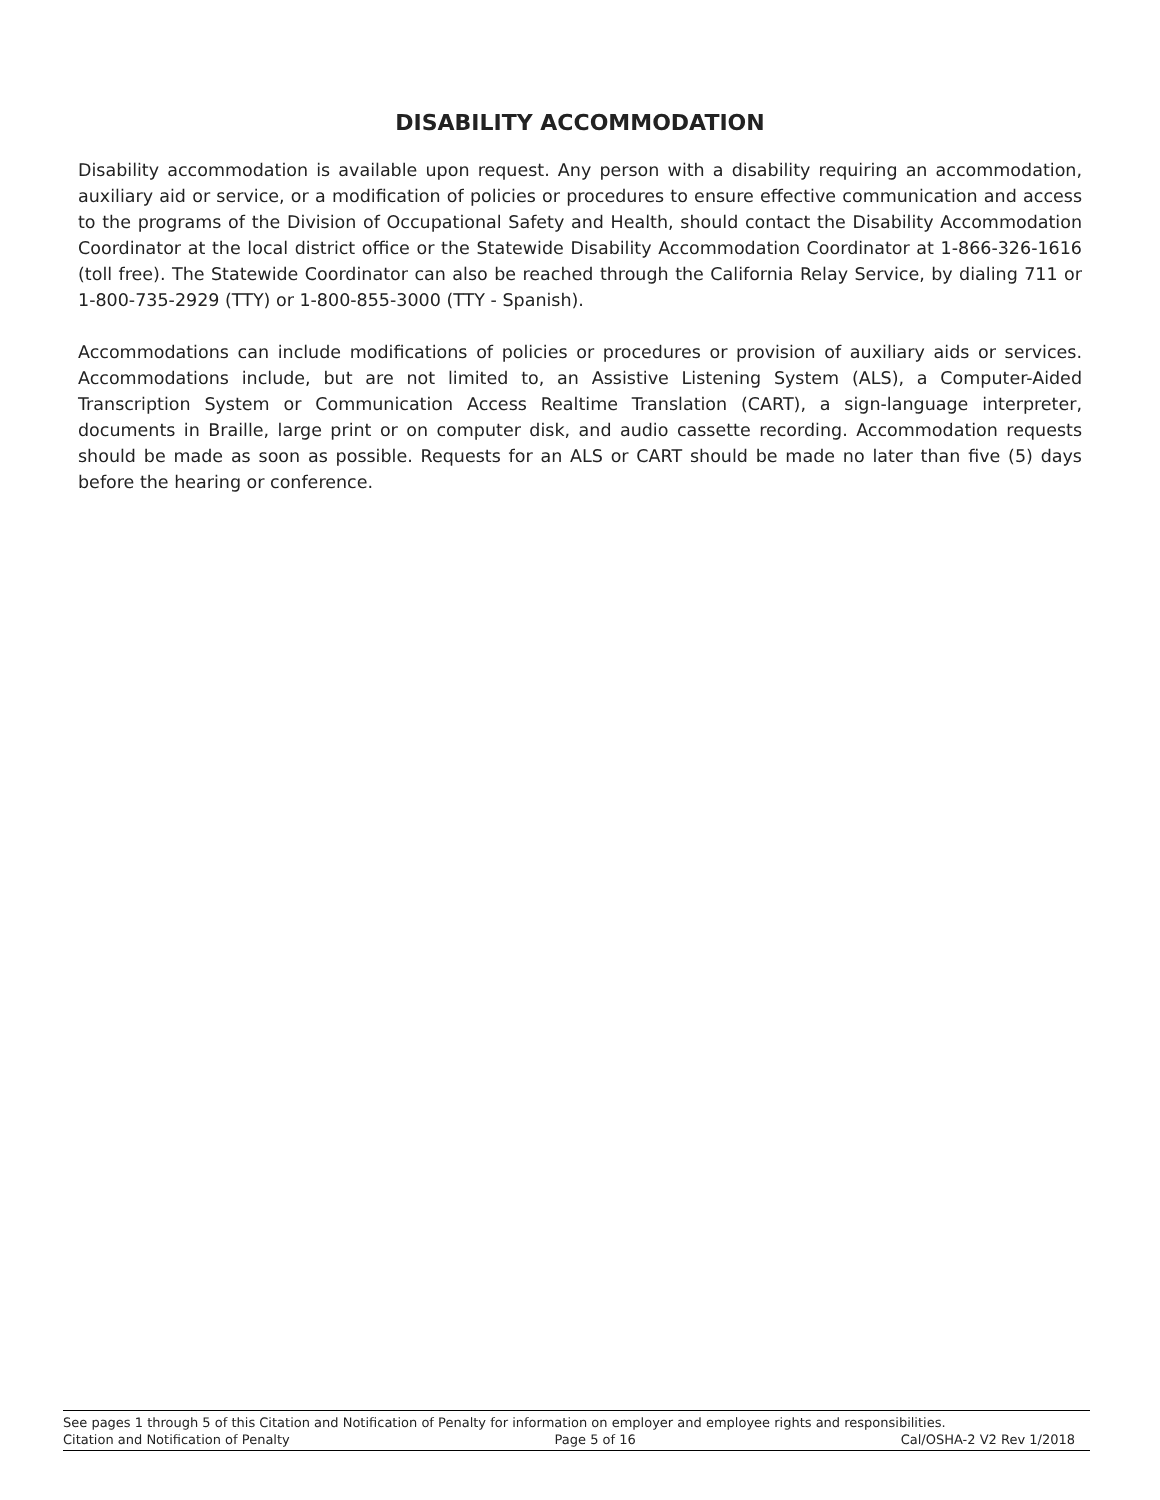DISABILITY ACCOMMODATION
Disability accommodation is available upon request. Any person with a disability requiring an accommodation, auxiliary aid or service, or a modification of policies or procedures to ensure effective communication and access to the programs of the Division of Occupational Safety and Health, should contact the Disability Accommodation Coordinator at the local district office or the Statewide Disability Accommodation Coordinator at 1-866-326-1616 (toll free). The Statewide Coordinator can also be reached through the California Relay Service, by dialing 711 or 1-800-735-2929 (TTY) or 1-800-855-3000 (TTY - Spanish).
Accommodations can include modifications of policies or procedures or provision of auxiliary aids or services. Accommodations include, but are not limited to, an Assistive Listening System (ALS), a Computer-Aided Transcription System or Communication Access Realtime Translation (CART), a sign-language interpreter, documents in Braille, large print or on computer disk, and audio cassette recording. Accommodation requests should be made as soon as possible. Requests for an ALS or CART should be made no later than five (5) days before the hearing or conference.
See pages 1 through 5 of this Citation and Notification of Penalty for information on employer and employee rights and responsibilities.
Citation and Notification of Penalty Page 5 of 16 Cal/OSHA-2 V2 Rev 1/2018